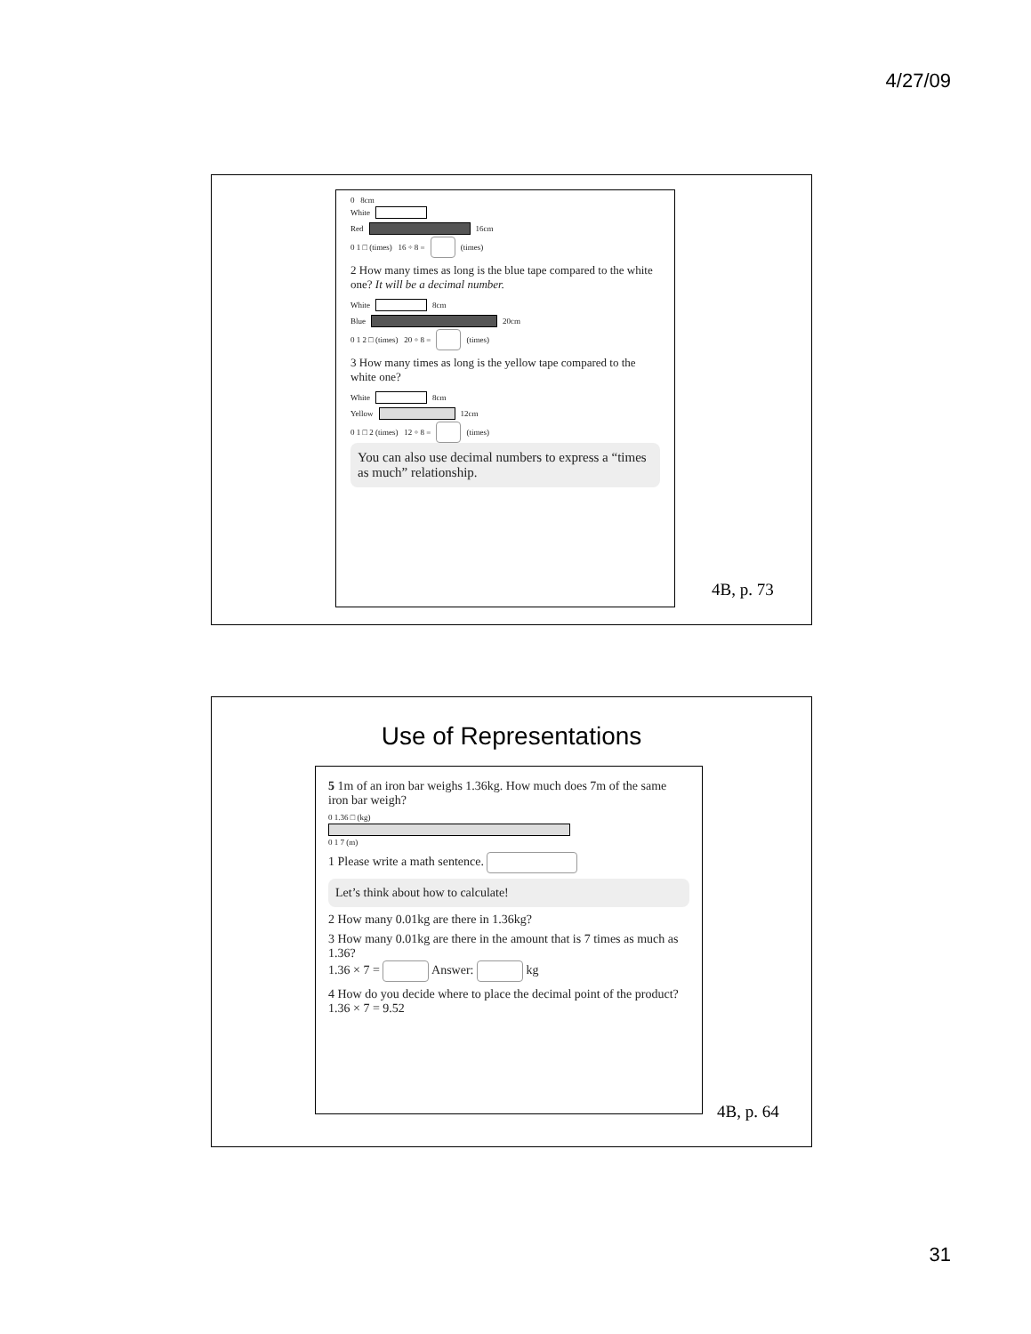4/27/09
0 8cm
White
Red
16cm
0 1 □ (times) 16 ÷ 8 = (times)
2 How many times as long is the blue tape compared to the white one? It will be a decimal number.
White
8cm
Blue
20cm
0 1 2 □ (times) 20 ÷ 8 = (times)
3 How many times as long is the yellow tape compared to the white one?
White
8cm
Yellow
12cm
0 1 □ 2 (times) 12 ÷ 8 = (times)
You can also use decimal numbers to express a “times as much” relationship.
4B, p. 73
Use of Representations
5 1m of an iron bar weighs 1.36kg. How much does 7m of the same iron bar weigh?
0 1.36 □ (kg)
0 1 7 (m)
1 Please write a math sentence.
Let’s think about how to calculate!
2 How many 0.01kg are there in 1.36kg?
3 How many 0.01kg are there in the amount that is 7 times as much as 1.36?
1.36 × 7 = Answer: kg
4 How do you decide where to place the decimal point of the product? 1.36 × 7 = 9.52
4B, p. 64
31